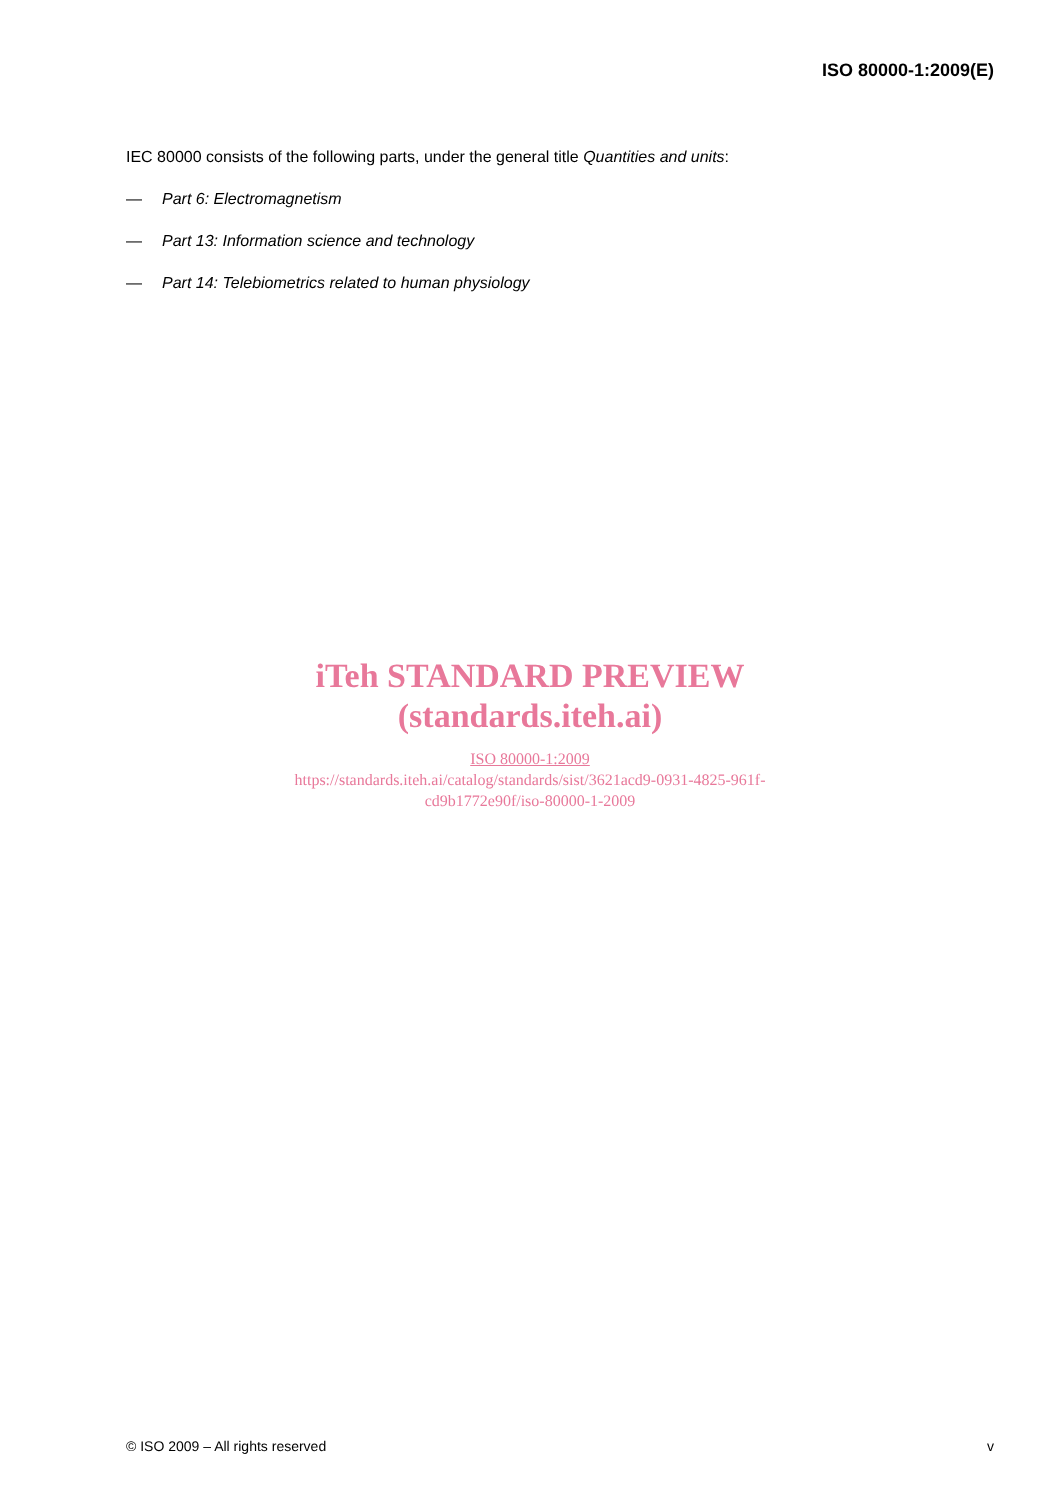ISO 80000-1:2009(E)
IEC 80000 consists of the following parts, under the general title Quantities and units:
— Part 6: Electromagnetism
— Part 13: Information science and technology
— Part 14: Telebiometrics related to human physiology
iTeh STANDARD PREVIEW
(standards.iteh.ai)
ISO 80000-1:2009
https://standards.iteh.ai/catalog/standards/sist/3621acd9-0931-4825-961f-
cd9b1772e90f/iso-80000-1-2009
© ISO 2009 – All rights reserved v